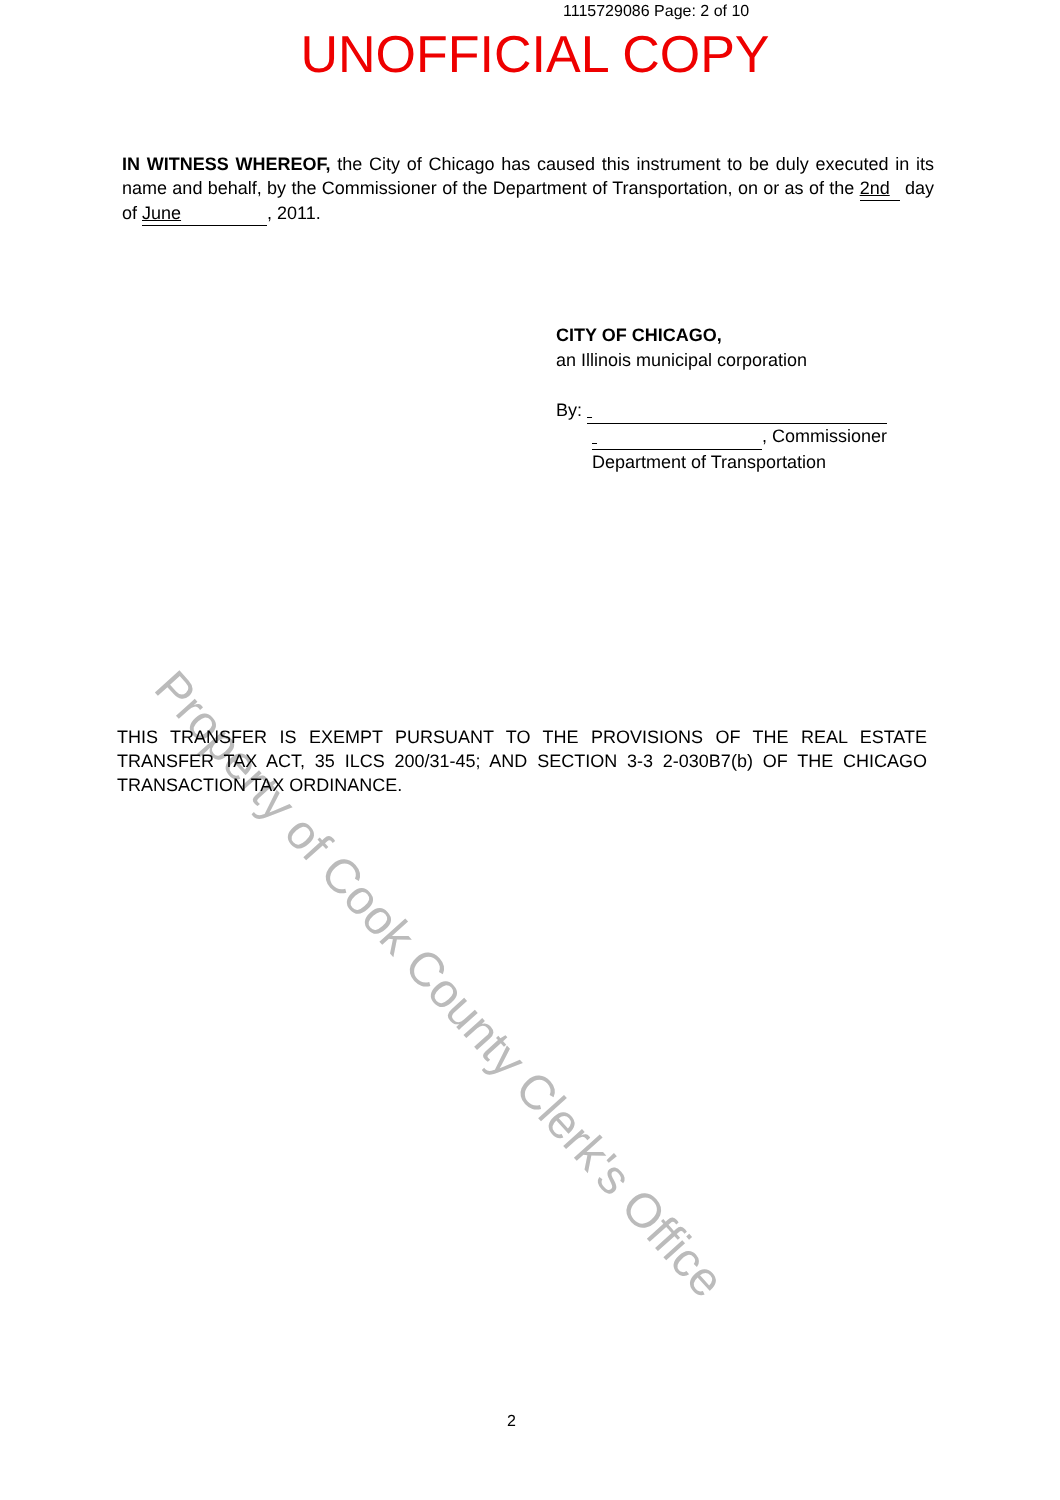Property of Cook County Clerk's Office
1115729086 Page: 2 of 10
UNOFFICIAL COPY
IN WITNESS WHEREOF, the City of Chicago has caused this instrument to be duly executed in its name and behalf, by the Commissioner of the Department of Transportation, on or as of the 2nd day of June, 2011.
CITY OF CHICAGO,
an Illinois municipal corporation
By:
, Commissioner
Department of Transportation
THIS TRANSFER IS EXEMPT PURSUANT TO THE PROVISIONS OF THE REAL ESTATE TRANSFER TAX ACT, 35 ILCS 200/31-45; AND SECTION 3-3 2-030B7(b) OF THE CHICAGO TRANSACTION TAX ORDINANCE.
2